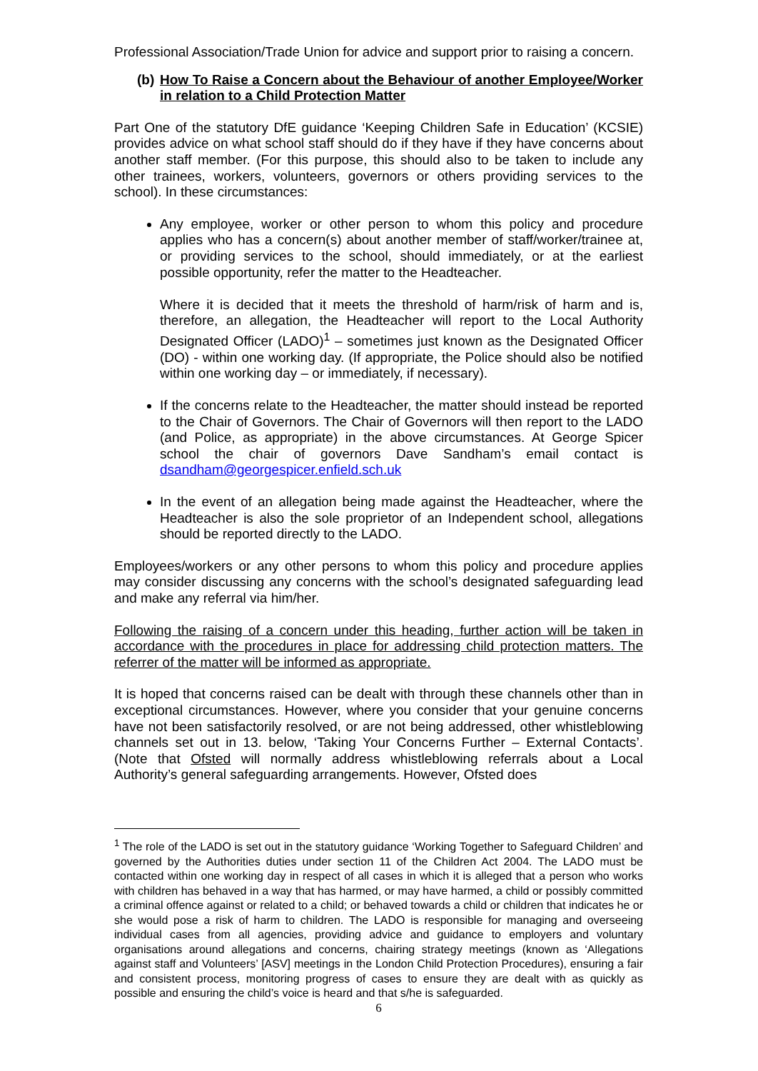Professional Association/Trade Union for advice and support prior to raising a concern.
(b) How To Raise a Concern about the Behaviour of another Employee/Worker in relation to a Child Protection Matter
Part One of the statutory DfE guidance ‘Keeping Children Safe in Education’ (KCSIE) provides advice on what school staff should do if they have if they have concerns about another staff member. (For this purpose, this should also to be taken to include any other trainees, workers, volunteers, governors or others providing services to the school). In these circumstances:
Any employee, worker or other person to whom this policy and procedure applies who has a concern(s) about another member of staff/worker/trainee at, or providing services to the school, should immediately, or at the earliest possible opportunity, refer the matter to the Headteacher.
Where it is decided that it meets the threshold of harm/risk of harm and is, therefore, an allegation, the Headteacher will report to the Local Authority Designated Officer (LADO)<sup>1</sup> – sometimes just known as the Designated Officer (DO) - within one working day. (If appropriate, the Police should also be notified within one working day – or immediately, if necessary).
If the concerns relate to the Headteacher, the matter should instead be reported to the Chair of Governors. The Chair of Governors will then report to the LADO (and Police, as appropriate) in the above circumstances. At George Spicer school the chair of governors Dave Sandham’s email contact is dsandham@georgespicer.enfield.sch.uk
In the event of an allegation being made against the Headteacher, where the Headteacher is also the sole proprietor of an Independent school, allegations should be reported directly to the LADO.
Employees/workers or any other persons to whom this policy and procedure applies may consider discussing any concerns with the school’s designated safeguarding lead and make any referral via him/her.
Following the raising of a concern under this heading, further action will be taken in accordance with the procedures in place for addressing child protection matters. The referrer of the matter will be informed as appropriate.
It is hoped that concerns raised can be dealt with through these channels other than in exceptional circumstances. However, where you consider that your genuine concerns have not been satisfactorily resolved, or are not being addressed, other whistleblowing channels set out in 13. below, ‘Taking Your Concerns Further – External Contacts’. (Note that Ofsted will normally address whistleblowing referrals about a Local Authority’s general safeguarding arrangements. However, Ofsted does
<sup>1</sup> The role of the LADO is set out in the statutory guidance ‘Working Together to Safeguard Children’ and governed by the Authorities duties under section 11 of the Children Act 2004. The LADO must be contacted within one working day in respect of all cases in which it is alleged that a person who works with children has behaved in a way that has harmed, or may have harmed, a child or possibly committed a criminal offence against or related to a child; or behaved towards a child or children that indicates he or she would pose a risk of harm to children. The LADO is responsible for managing and overseeing individual cases from all agencies, providing advice and guidance to employers and voluntary organisations around allegations and concerns, chairing strategy meetings (known as ‘Allegations against staff and Volunteers’ [ASV] meetings in the London Child Protection Procedures), ensuring a fair and consistent process, monitoring progress of cases to ensure they are dealt with as quickly as possible and ensuring the child’s voice is heard and that s/he is safeguarded.
6